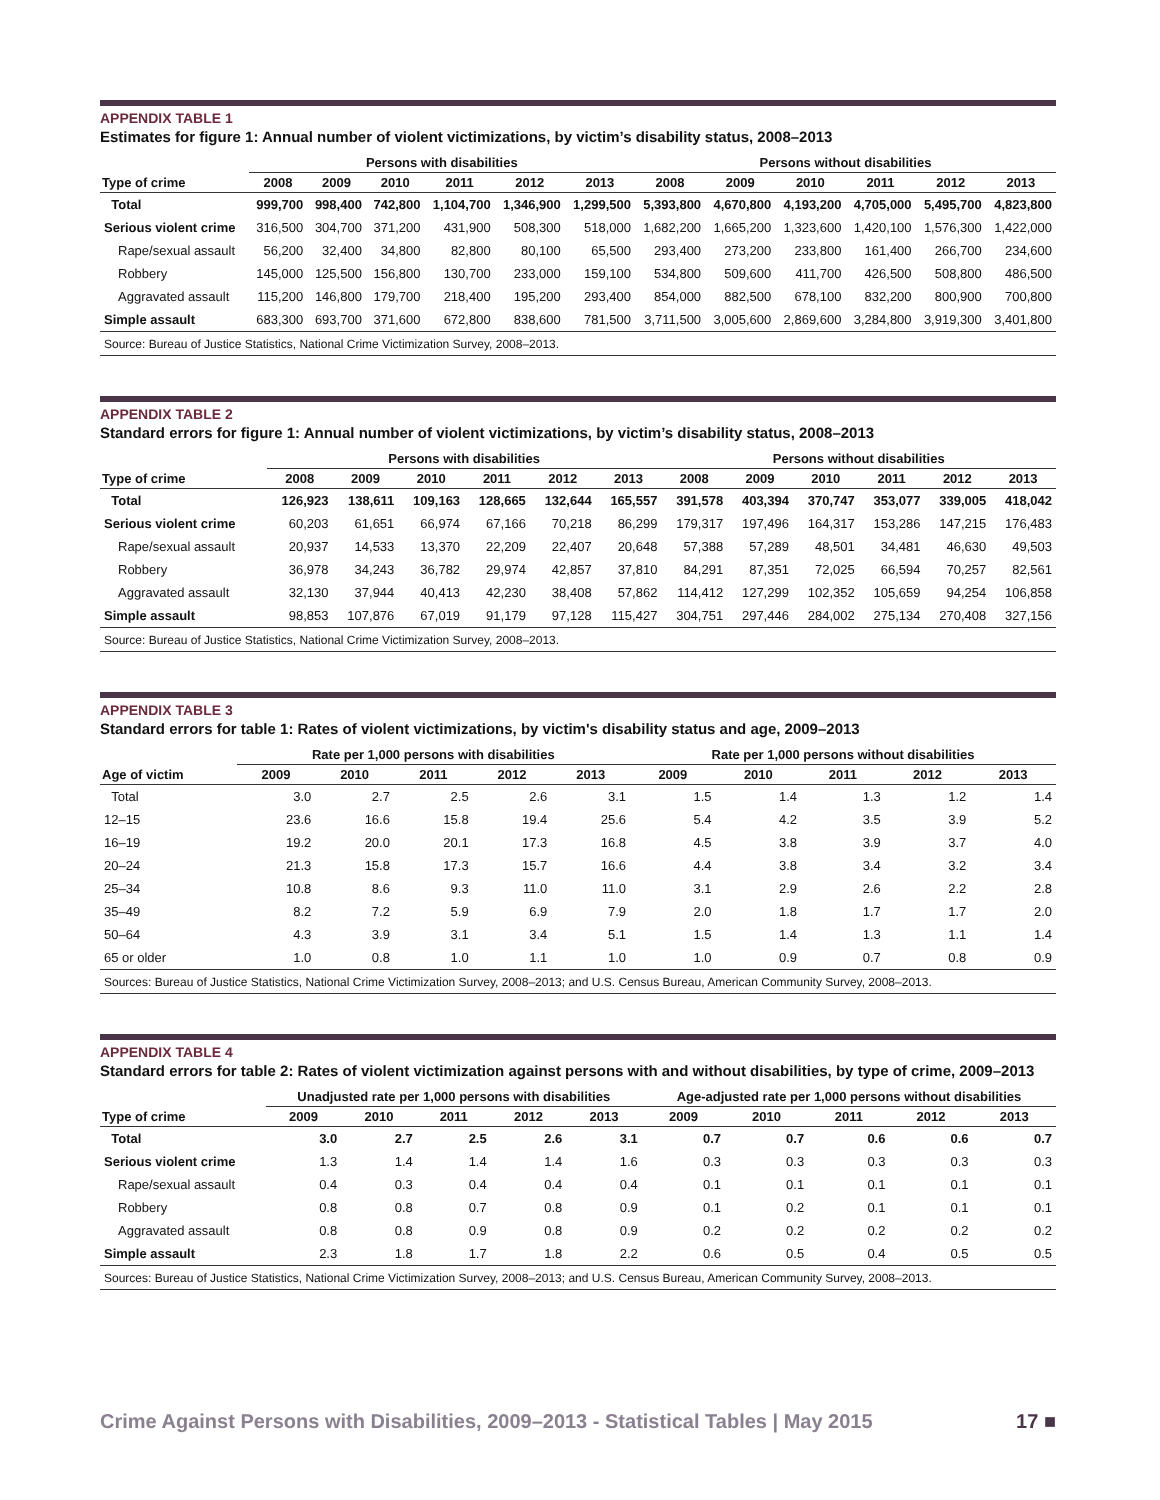APPENDIX TABLE 1
Estimates for figure 1: Annual number of violent victimizations, by victim’s disability status, 2008–2013
| | Persons with disabilities | | | | | | Persons without disabilities | | | | | |
| --- | --- | --- | --- | --- | --- | --- | --- | --- | --- | --- | --- | --- |
| Type of crime | 2008 | 2009 | 2010 | 2011 | 2012 | 2013 | 2008 | 2009 | 2010 | 2011 | 2012 | 2013 |
| Total | 999,700 | 998,400 | 742,800 | 1,104,700 | 1,346,900 | 1,299,500 | 5,393,800 | 4,670,800 | 4,193,200 | 4,705,000 | 5,495,700 | 4,823,800 |
| Serious violent crime | 316,500 | 304,700 | 371,200 | 431,900 | 508,300 | 518,000 | 1,682,200 | 1,665,200 | 1,323,600 | 1,420,100 | 1,576,300 | 1,422,000 |
| Rape/sexual assault | 56,200 | 32,400 | 34,800 | 82,800 | 80,100 | 65,500 | 293,400 | 273,200 | 233,800 | 161,400 | 266,700 | 234,600 |
| Robbery | 145,000 | 125,500 | 156,800 | 130,700 | 233,000 | 159,100 | 534,800 | 509,600 | 411,700 | 426,500 | 508,800 | 486,500 |
| Aggravated assault | 115,200 | 146,800 | 179,700 | 218,400 | 195,200 | 293,400 | 854,000 | 882,500 | 678,100 | 832,200 | 800,900 | 700,800 |
| Simple assault | 683,300 | 693,700 | 371,600 | 672,800 | 838,600 | 781,500 | 3,711,500 | 3,005,600 | 2,869,600 | 3,284,800 | 3,919,300 | 3,401,800 |
| Source: Bureau of Justice Statistics, National Crime Victimization Survey, 2008–2013. | | | | | | | | | | | | |
APPENDIX TABLE 2
Standard errors for figure 1: Annual number of violent victimizations, by victim’s disability status, 2008–2013
| | Persons with disabilities | | | | | | Persons without disabilities | | | | | |
| --- | --- | --- | --- | --- | --- | --- | --- | --- | --- | --- | --- | --- |
| Type of crime | 2008 | 2009 | 2010 | 2011 | 2012 | 2013 | 2008 | 2009 | 2010 | 2011 | 2012 | 2013 |
| Total | 126,923 | 138,611 | 109,163 | 128,665 | 132,644 | 165,557 | 391,578 | 403,394 | 370,747 | 353,077 | 339,005 | 418,042 |
| Serious violent crime | 60,203 | 61,651 | 66,974 | 67,166 | 70,218 | 86,299 | 179,317 | 197,496 | 164,317 | 153,286 | 147,215 | 176,483 |
| Rape/sexual assault | 20,937 | 14,533 | 13,370 | 22,209 | 22,407 | 20,648 | 57,388 | 57,289 | 48,501 | 34,481 | 46,630 | 49,503 |
| Robbery | 36,978 | 34,243 | 36,782 | 29,974 | 42,857 | 37,810 | 84,291 | 87,351 | 72,025 | 66,594 | 70,257 | 82,561 |
| Aggravated assault | 32,130 | 37,944 | 40,413 | 42,230 | 38,408 | 57,862 | 114,412 | 127,299 | 102,352 | 105,659 | 94,254 | 106,858 |
| Simple assault | 98,853 | 107,876 | 67,019 | 91,179 | 97,128 | 115,427 | 304,751 | 297,446 | 284,002 | 275,134 | 270,408 | 327,156 |
| Source: Bureau of Justice Statistics, National Crime Victimization Survey, 2008–2013. | | | | | | | | | | | | |
APPENDIX TABLE 3
Standard errors for table 1: Rates of violent victimizations, by victim's disability status and age, 2009–2013
| | Rate per 1,000 persons with disabilities | | | | | Rate per 1,000 persons without disabilities | | | | |
| --- | --- | --- | --- | --- | --- | --- | --- | --- | --- | --- |
| Age of victim | 2009 | 2010 | 2011 | 2012 | 2013 | 2009 | 2010 | 2011 | 2012 | 2013 |
| Total | 3.0 | 2.7 | 2.5 | 2.6 | 3.1 | 1.5 | 1.4 | 1.3 | 1.2 | 1.4 |
| 12–15 | 23.6 | 16.6 | 15.8 | 19.4 | 25.6 | 5.4 | 4.2 | 3.5 | 3.9 | 5.2 |
| 16–19 | 19.2 | 20.0 | 20.1 | 17.3 | 16.8 | 4.5 | 3.8 | 3.9 | 3.7 | 4.0 |
| 20–24 | 21.3 | 15.8 | 17.3 | 15.7 | 16.6 | 4.4 | 3.8 | 3.4 | 3.2 | 3.4 |
| 25–34 | 10.8 | 8.6 | 9.3 | 11.0 | 11.0 | 3.1 | 2.9 | 2.6 | 2.2 | 2.8 |
| 35–49 | 8.2 | 7.2 | 5.9 | 6.9 | 7.9 | 2.0 | 1.8 | 1.7 | 1.7 | 2.0 |
| 50–64 | 4.3 | 3.9 | 3.1 | 3.4 | 5.1 | 1.5 | 1.4 | 1.3 | 1.1 | 1.4 |
| 65 or older | 1.0 | 0.8 | 1.0 | 1.1 | 1.0 | 1.0 | 0.9 | 0.7 | 0.8 | 0.9 |
| Sources: Bureau of Justice Statistics, National Crime Victimization Survey, 2008–2013; and U.S. Census Bureau, American Community Survey, 2008–2013. | | | | | | | | | | |
APPENDIX TABLE 4
Standard errors for table 2: Rates of violent victimization against persons with and without disabilities, by type of crime, 2009–2013
| | Unadjusted rate per 1,000 persons with disabilities | | | | | Age-adjusted rate per 1,000 persons without disabilities | | | | |
| --- | --- | --- | --- | --- | --- | --- | --- | --- | --- | --- |
| Type of crime | 2009 | 2010 | 2011 | 2012 | 2013 | 2009 | 2010 | 2011 | 2012 | 2013 |
| Total | 3.0 | 2.7 | 2.5 | 2.6 | 3.1 | 0.7 | 0.7 | 0.6 | 0.6 | 0.7 |
| Serious violent crime | 1.3 | 1.4 | 1.4 | 1.4 | 1.6 | 0.3 | 0.3 | 0.3 | 0.3 | 0.3 |
| Rape/sexual assault | 0.4 | 0.3 | 0.4 | 0.4 | 0.4 | 0.1 | 0.1 | 0.1 | 0.1 | 0.1 |
| Robbery | 0.8 | 0.8 | 0.7 | 0.8 | 0.9 | 0.1 | 0.2 | 0.1 | 0.1 | 0.1 |
| Aggravated assault | 0.8 | 0.8 | 0.9 | 0.8 | 0.9 | 0.2 | 0.2 | 0.2 | 0.2 | 0.2 |
| Simple assault | 2.3 | 1.8 | 1.7 | 1.8 | 2.2 | 0.6 | 0.5 | 0.4 | 0.5 | 0.5 |
| Sources: Bureau of Justice Statistics, National Crime Victimization Survey, 2008–2013; and U.S. Census Bureau, American Community Survey, 2008–2013. | | | | | | | | | | |
Crime Against Persons with Disabilities, 2009–2013 - Statistical Tables | May 2015 17 ■